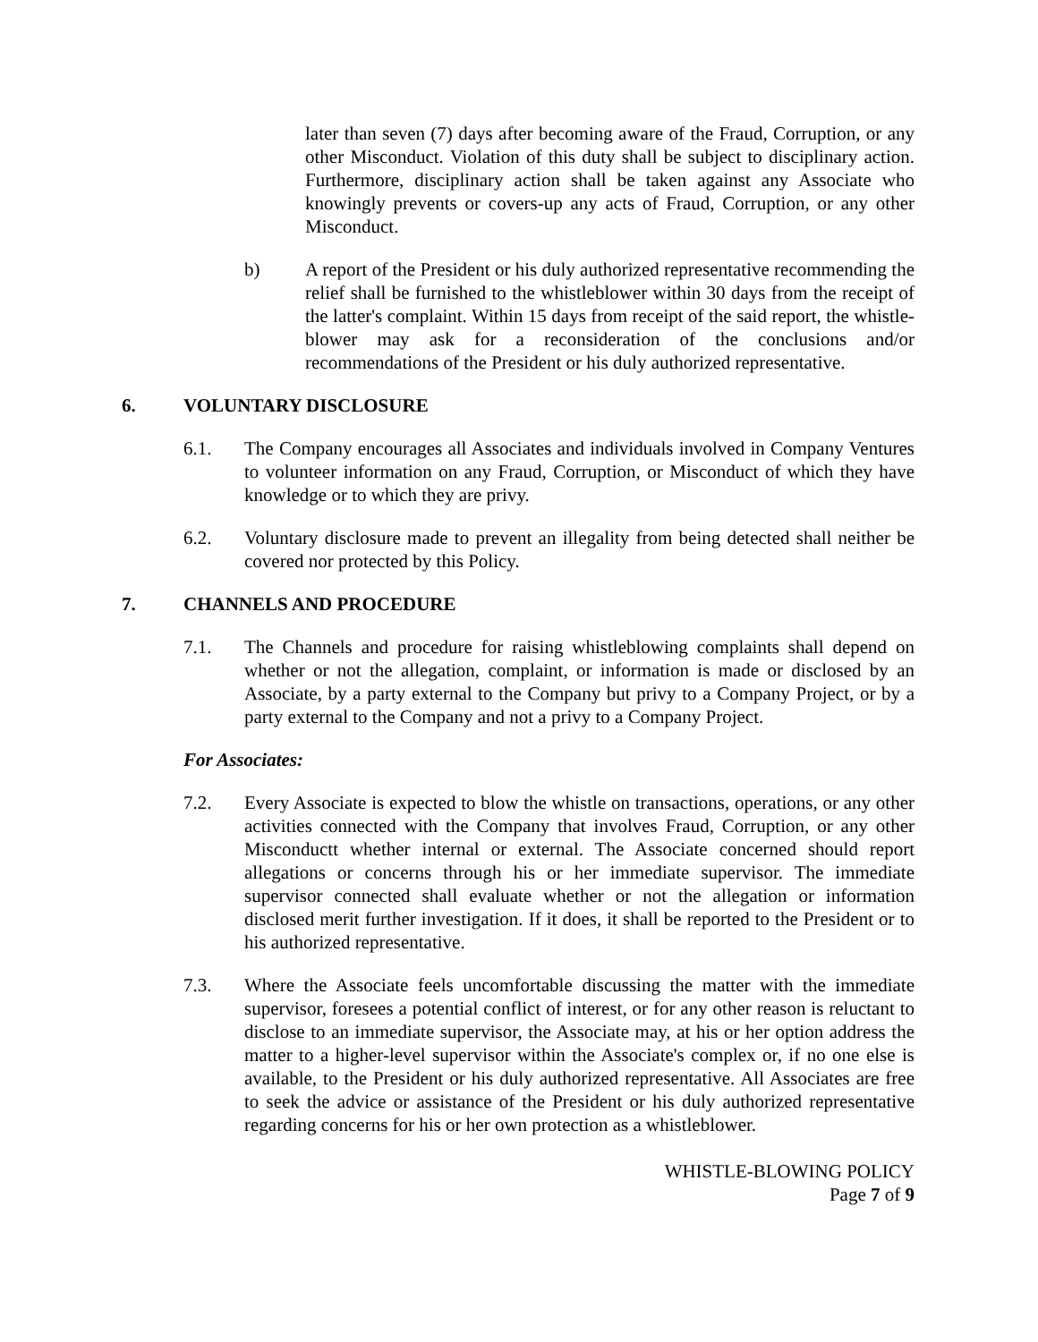later than seven (7) days after becoming aware of the Fraud, Corruption, or any other Misconduct. Violation of this duty shall be subject to disciplinary action. Furthermore, disciplinary action shall be taken against any Associate who knowingly prevents or covers-up any acts of Fraud, Corruption, or any other Misconduct.
b) A report of the President or his duly authorized representative recommending the relief shall be furnished to the whistleblower within 30 days from the receipt of the latter's complaint. Within 15 days from receipt of the said report, the whistle-blower may ask for a reconsideration of the conclusions and/or recommendations of the President or his duly authorized representative.
6. VOLUNTARY DISCLOSURE
6.1. The Company encourages all Associates and individuals involved in Company Ventures to volunteer information on any Fraud, Corruption, or Misconduct of which they have knowledge or to which they are privy.
6.2. Voluntary disclosure made to prevent an illegality from being detected shall neither be covered nor protected by this Policy.
7. CHANNELS AND PROCEDURE
7.1. The Channels and procedure for raising whistleblowing complaints shall depend on whether or not the allegation, complaint, or information is made or disclosed by an Associate, by a party external to the Company but privy to a Company Project, or by a party external to the Company and not a privy to a Company Project.
For Associates:
7.2. Every Associate is expected to blow the whistle on transactions, operations, or any other activities connected with the Company that involves Fraud, Corruption, or any other Misconductt whether internal or external. The Associate concerned should report allegations or concerns through his or her immediate supervisor. The immediate supervisor connected shall evaluate whether or not the allegation or information disclosed merit further investigation. If it does, it shall be reported to the President or to his authorized representative.
7.3. Where the Associate feels uncomfortable discussing the matter with the immediate supervisor, foresees a potential conflict of interest, or for any other reason is reluctant to disclose to an immediate supervisor, the Associate may, at his or her option address the matter to a higher-level supervisor within the Associate's complex or, if no one else is available, to the President or his duly authorized representative. All Associates are free to seek the advice or assistance of the President or his duly authorized representative regarding concerns for his or her own protection as a whistleblower.
WHISTLE-BLOWING POLICY
Page 7 of 9